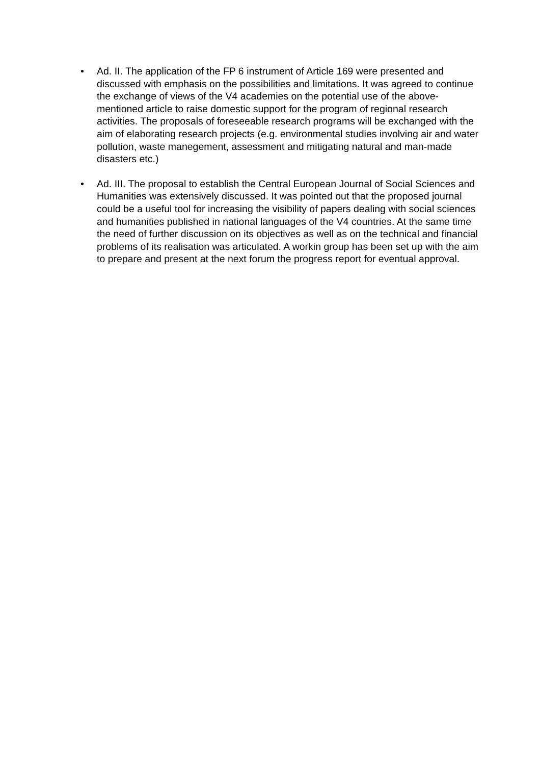• Ad. II. The application of the FP 6 instrument of Article 169 were presented and discussed with emphasis on the possibilities and limitations. It was agreed to continue the exchange of views of the V4 academies on the potential use of the above-mentioned article to raise domestic support for the program of regional research activities. The proposals of foreseeable research programs will be exchanged with the aim of elaborating research projects (e.g. environmental studies involving air and water pollution, waste manegement, assessment and mitigating natural and man-made disasters etc.)
• Ad. III. The proposal to establish the Central European Journal of Social Sciences and Humanities was extensively discussed. It was pointed out that the proposed journal could be a useful tool for increasing the visibility of papers dealing with social sciences and humanities published in national languages of the V4 countries. At the same time the need of further discussion on its objectives as well as on the technical and financial problems of its realisation was articulated. A workin group has been set up with the aim to prepare and present at the next forum the progress report for eventual approval.